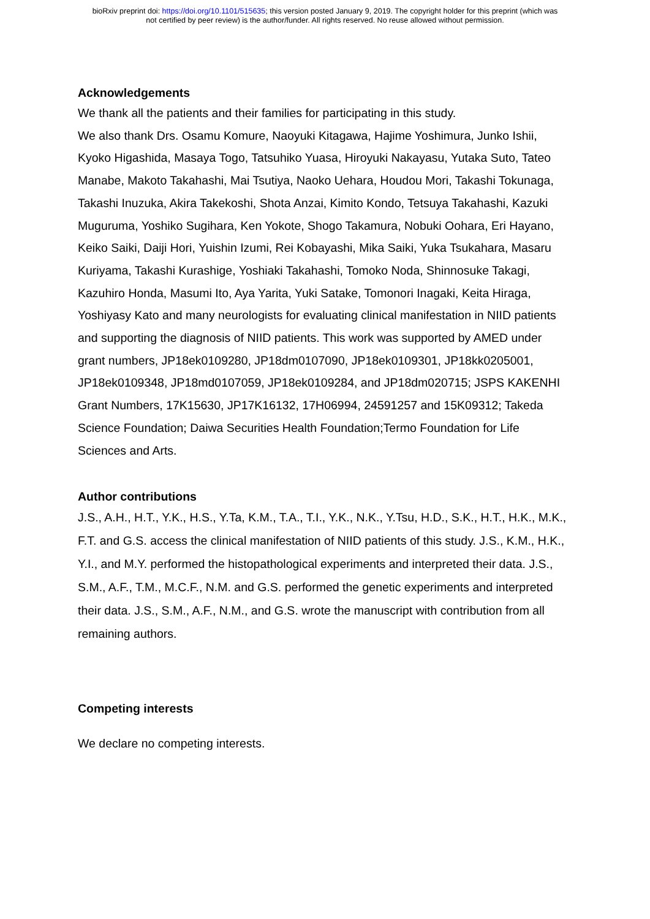bioRxiv preprint doi: https://doi.org/10.1101/515635; this version posted January 9, 2019. The copyright holder for this preprint (which was
not certified by peer review) is the author/funder. All rights reserved. No reuse allowed without permission.
Acknowledgements
We thank all the patients and their families for participating in this study.
We also thank Drs. Osamu Komure, Naoyuki Kitagawa, Hajime Yoshimura, Junko Ishii, Kyoko Higashida, Masaya Togo, Tatsuhiko Yuasa, Hiroyuki Nakayasu, Yutaka Suto, Tateo Manabe, Makoto Takahashi, Mai Tsutiya, Naoko Uehara, Houdou Mori, Takashi Tokunaga, Takashi Inuzuka, Akira Takekoshi, Shota Anzai, Kimito Kondo, Tetsuya Takahashi, Kazuki Muguruma, Yoshiko Sugihara, Ken Yokote, Shogo Takamura, Nobuki Oohara, Eri Hayano, Keiko Saiki, Daiji Hori, Yuishin Izumi, Rei Kobayashi, Mika Saiki, Yuka Tsukahara, Masaru Kuriyama, Takashi Kurashige, Yoshiaki Takahashi, Tomoko Noda, Shinnosuke Takagi, Kazuhiro Honda, Masumi Ito, Aya Yarita, Yuki Satake, Tomonori Inagaki, Keita Hiraga, Yoshiyasy Kato and many neurologists for evaluating clinical manifestation in NIID patients and supporting the diagnosis of NIID patients. This work was supported by AMED under grant numbers, JP18ek0109280, JP18dm0107090, JP18ek0109301, JP18kk0205001, JP18ek0109348, JP18md0107059, JP18ek0109284, and JP18dm020715; JSPS KAKENHI Grant Numbers, 17K15630, JP17K16132, 17H06994, 24591257 and 15K09312; Takeda Science Foundation; Daiwa Securities Health Foundation;Termo Foundation for Life Sciences and Arts.
Author contributions
J.S., A.H., H.T., Y.K., H.S., Y.Ta, K.M., T.A., T.I., Y.K., N.K., Y.Tsu, H.D., S.K., H.T., H.K., M.K., F.T. and G.S. access the clinical manifestation of NIID patients of this study. J.S., K.M., H.K., Y.I., and M.Y. performed the histopathological experiments and interpreted their data. J.S., S.M., A.F., T.M., M.C.F., N.M. and G.S. performed the genetic experiments and interpreted their data. J.S., S.M., A.F., N.M., and G.S. wrote the manuscript with contribution from all remaining authors.
Competing interests
We declare no competing interests.